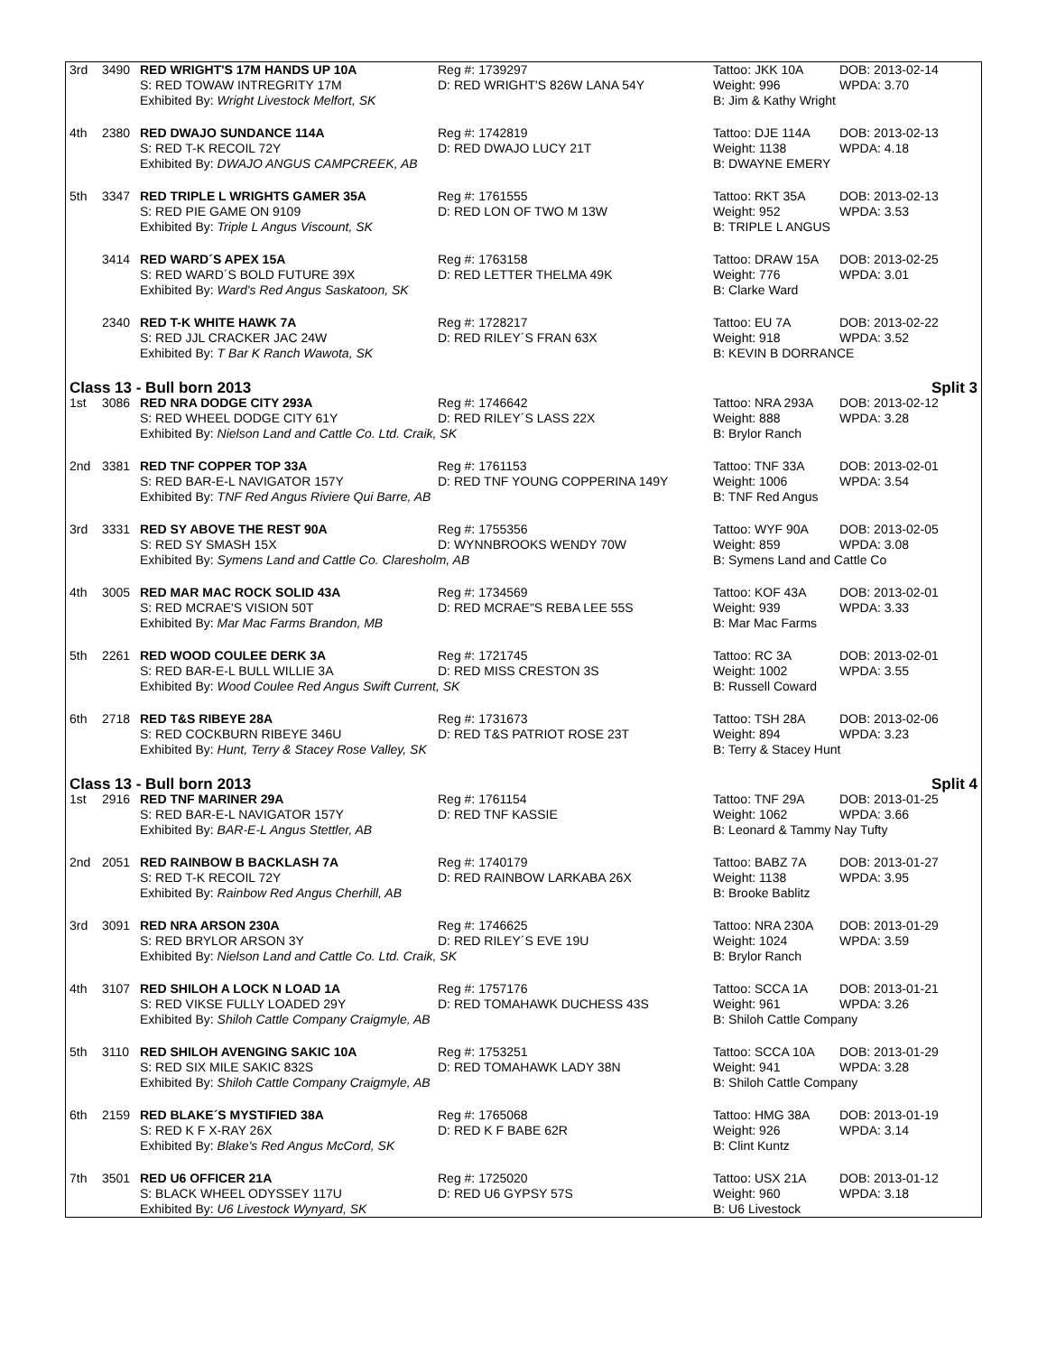| 3rd | 3490 | RED WRIGHT'S 17M HANDS UP 10A | Reg #: 1739297 | Tattoo: JKK 10A | DOB: 2013-02-14 |
| | | S: RED TOWAW INTREGRITY 17M | D: RED WRIGHT'S 826W LANA 54Y | Weight: 996 | WPDA: 3.70 |
| | | Exhibited By: Wright Livestock Melfort, SK | | B: Jim & Kathy Wright | |
| 4th | 2380 | RED DWAJO SUNDANCE 114A | Reg #: 1742819 | Tattoo: DJE 114A | DOB: 2013-02-13 |
| | | S: RED T-K RECOIL 72Y | D: RED DWAJO LUCY 21T | Weight: 1138 | WPDA: 4.18 |
| | | Exhibited By: DWAJO ANGUS CAMPCREEK, AB | | B: DWAYNE EMERY | |
| 5th | 3347 | RED TRIPLE L WRIGHTS GAMER 35A | Reg #: 1761555 | Tattoo: RKT 35A | DOB: 2013-02-13 |
| | | S: RED PIE GAME ON 9109 | D: RED LON OF TWO M 13W | Weight: 952 | WPDA: 3.53 |
| | | Exhibited By: Triple L Angus Viscount, SK | | B: TRIPLE L ANGUS | |
| | 3414 | RED WARD´S APEX 15A | Reg #: 1763158 | Tattoo: DRAW 15A | DOB: 2013-02-25 |
| | | S: RED WARD´S BOLD FUTURE 39X | D: RED LETTER THELMA 49K | Weight: 776 | WPDA: 3.01 |
| | | Exhibited By: Ward's Red Angus Saskatoon, SK | | B: Clarke Ward | |
| | 2340 | RED T-K WHITE HAWK 7A | Reg #: 1728217 | Tattoo: EU 7A | DOB: 2013-02-22 |
| | | S: RED JJL CRACKER JAC 24W | D: RED RILEY´S FRAN 63X | Weight: 918 | WPDA: 3.52 |
| | | Exhibited By: T Bar K Ranch Wawota, SK | | B: KEVIN B DORRANCE | |
| Class 13 - Bull born 2013 | | | | Split 3 | |
| 1st | 3086 | RED NRA DODGE CITY 293A | Reg #: 1746642 | Tattoo: NRA 293A | DOB: 2013-02-12 |
| | | S: RED WHEEL DODGE CITY 61Y | D: RED RILEY´S LASS 22X | Weight: 888 | WPDA: 3.28 |
| | | Exhibited By: Nielson Land and Cattle Co. Ltd. Craik, SK | | B: Brylor Ranch | |
| 2nd | 3381 | RED TNF COPPER TOP 33A | Reg #: 1761153 | Tattoo: TNF 33A | DOB: 2013-02-01 |
| | | S: RED BAR-E-L NAVIGATOR 157Y | D: RED TNF YOUNG COPPERINA 149Y | Weight: 1006 | WPDA: 3.54 |
| | | Exhibited By: TNF Red Angus Riviere Qui Barre, AB | | B: TNF Red Angus | |
| 3rd | 3331 | RED SY ABOVE THE REST 90A | Reg #: 1755356 | Tattoo: WYF 90A | DOB: 2013-02-05 |
| | | S: RED SY SMASH 15X | D: WYNNBROOKS WENDY 70W | Weight: 859 | WPDA: 3.08 |
| | | Exhibited By: Symens Land and Cattle Co. Claresholm, AB | | B: Symens Land and Cattle Co | |
| 4th | 3005 | RED MAR MAC ROCK SOLID 43A | Reg #: 1734569 | Tattoo: KOF 43A | DOB: 2013-02-01 |
| | | S: RED MCRAE'S VISION 50T | D: RED MCRAE"S REBA LEE 55S | Weight: 939 | WPDA: 3.33 |
| | | Exhibited By: Mar Mac Farms Brandon, MB | | B: Mar Mac Farms | |
| 5th | 2261 | RED WOOD COULEE DERK 3A | Reg #: 1721745 | Tattoo: RC 3A | DOB: 2013-02-01 |
| | | S: RED BAR-E-L BULL WILLIE 3A | D: RED MISS CRESTON 3S | Weight: 1002 | WPDA: 3.55 |
| | | Exhibited By: Wood Coulee Red Angus Swift Current, SK | | B: Russell Coward | |
| 6th | 2718 | RED T&S RIBEYE 28A | Reg #: 1731673 | Tattoo: TSH 28A | DOB: 2013-02-06 |
| | | S: RED COCKBURN RIBEYE 346U | D: RED T&S PATRIOT ROSE 23T | Weight: 894 | WPDA: 3.23 |
| | | Exhibited By: Hunt, Terry & Stacey Rose Valley, SK | | B: Terry & Stacey Hunt | |
| Class 13 - Bull born 2013 | | | | Split 4 | |
| 1st | 2916 | RED TNF MARINER 29A | Reg #: 1761154 | Tattoo: TNF 29A | DOB: 2013-01-25 |
| | | S: RED BAR-E-L NAVIGATOR 157Y | D: RED TNF KASSIE | Weight: 1062 | WPDA: 3.66 |
| | | Exhibited By: BAR-E-L Angus Stettler, AB | | B: Leonard & Tammy Nay Tufty | |
| 2nd | 2051 | RED RAINBOW B BACKLASH 7A | Reg #: 1740179 | Tattoo: BABZ 7A | DOB: 2013-01-27 |
| | | S: RED T-K RECOIL 72Y | D: RED RAINBOW LARKABA 26X | Weight: 1138 | WPDA: 3.95 |
| | | Exhibited By: Rainbow Red Angus Cherhill, AB | | B: Brooke Bablitz | |
| 3rd | 3091 | RED NRA ARSON 230A | Reg #: 1746625 | Tattoo: NRA 230A | DOB: 2013-01-29 |
| | | S: RED BRYLOR ARSON 3Y | D: RED RILEY´S EVE 19U | Weight: 1024 | WPDA: 3.59 |
| | | Exhibited By: Nielson Land and Cattle Co. Ltd. Craik, SK | | B: Brylor Ranch | |
| 4th | 3107 | RED SHILOH A LOCK N LOAD 1A | Reg #: 1757176 | Tattoo: SCCA 1A | DOB: 2013-01-21 |
| | | S: RED VIKSE FULLY LOADED 29Y | D: RED TOMAHAWK DUCHESS 43S | Weight: 961 | WPDA: 3.26 |
| | | Exhibited By: Shiloh Cattle Company Craigmyle, AB | | B: Shiloh Cattle Company | |
| 5th | 3110 | RED SHILOH AVENGING SAKIC 10A | Reg #: 1753251 | Tattoo: SCCA 10A | DOB: 2013-01-29 |
| | | S: RED SIX MILE SAKIC 832S | D: RED TOMAHAWK LADY 38N | Weight: 941 | WPDA: 3.28 |
| | | Exhibited By: Shiloh Cattle Company Craigmyle, AB | | B: Shiloh Cattle Company | |
| 6th | 2159 | RED BLAKE´S MYSTIFIED 38A | Reg #: 1765068 | Tattoo: HMG 38A | DOB: 2013-01-19 |
| | | S: RED K F X-RAY 26X | D: RED K F BABE 62R | Weight: 926 | WPDA: 3.14 |
| | | Exhibited By: Blake's Red Angus McCord, SK | | B: Clint Kuntz | |
| 7th | 3501 | RED U6 OFFICER 21A | Reg #: 1725020 | Tattoo: USX 21A | DOB: 2013-01-12 |
| | | S: BLACK WHEEL ODYSSEY 117U | D: RED U6 GYPSY 57S | Weight: 960 | WPDA: 3.18 |
| | | Exhibited By: U6 Livestock Wynyard, SK | | B: U6 Livestock | |